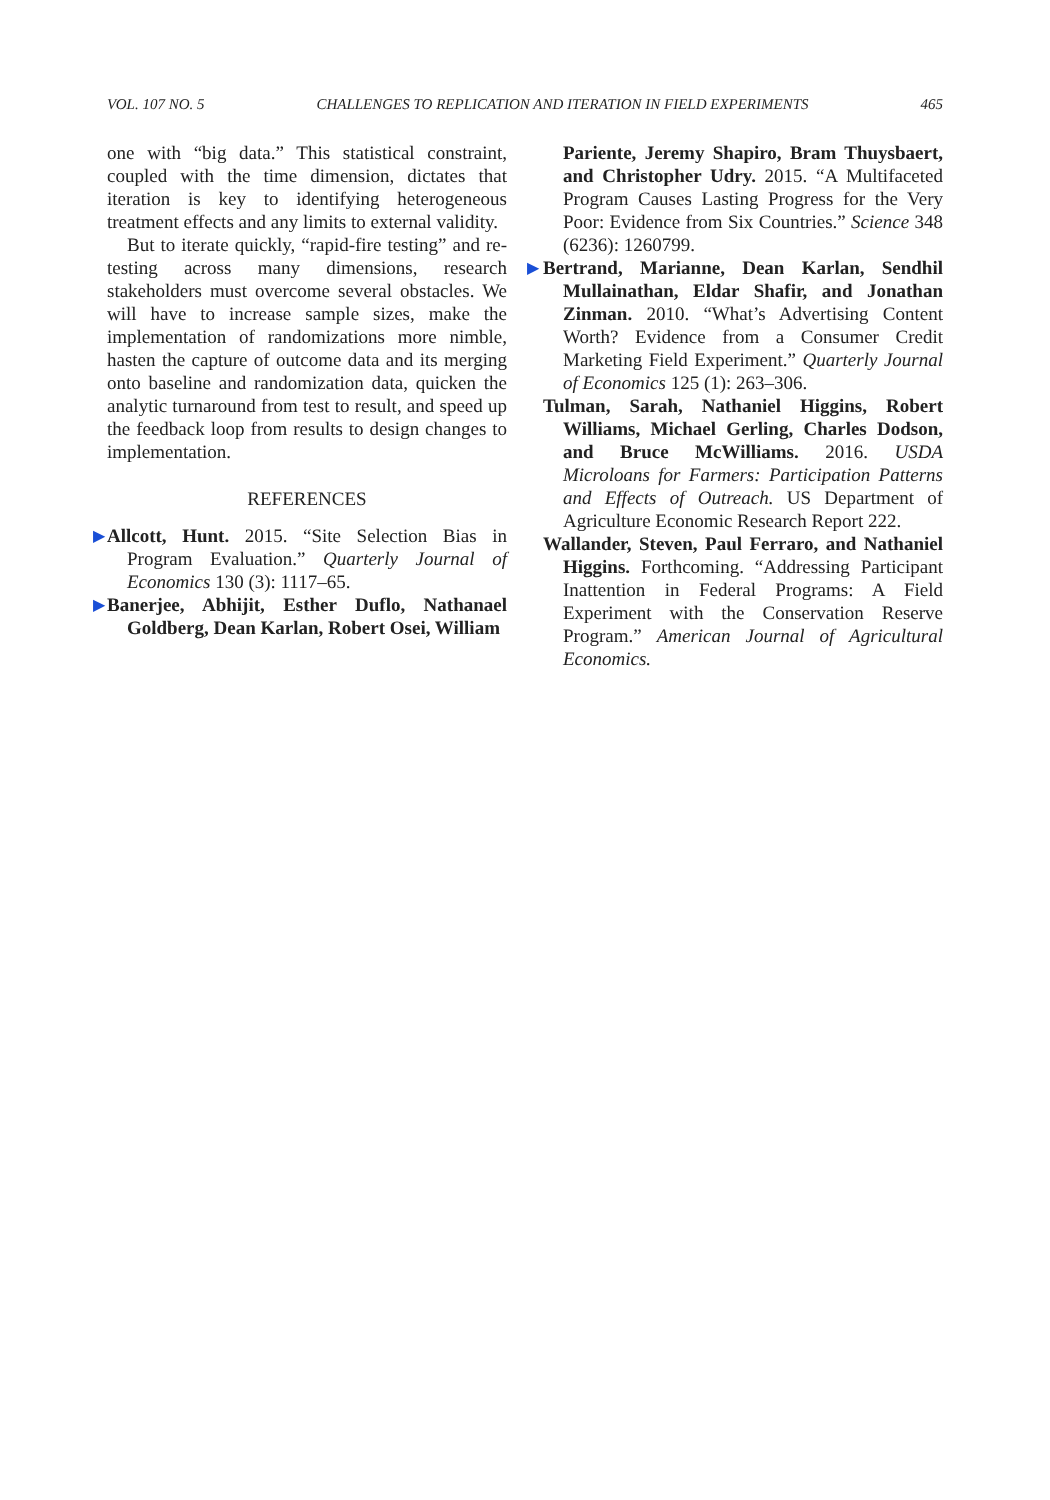VOL. 107 NO. 5 CHALLENGES TO REPLICATION AND ITERATION IN FIELD EXPERIMENTS 465
one with “big data.” This statistical constraint, coupled with the time dimension, dictates that iteration is key to identifying heterogeneous treatment effects and any limits to external validity.
But to iterate quickly, “rapid-fire testing” and re-testing across many dimensions, research stakeholders must overcome several obstacles. We will have to increase sample sizes, make the implementation of randomizations more nimble, hasten the capture of outcome data and its merging onto baseline and randomization data, quicken the analytic turnaround from test to result, and speed up the feedback loop from results to design changes to implementation.
REFERENCES
▶ Allcott, Hunt. 2015. “Site Selection Bias in Program Evaluation.” Quarterly Journal of Economics 130 (3): 1117–65.
▶ Banerjee, Abhijit, Esther Duflo, Nathanael Goldberg, Dean Karlan, Robert Osei, William
Pariente, Jeremy Shapiro, Bram Thuysbaert, and Christopher Udry. 2015. “A Multifaceted Program Causes Lasting Progress for the Very Poor: Evidence from Six Countries.” Science 348 (6236): 1260799.
▶ Bertrand, Marianne, Dean Karlan, Sendhil Mullainathan, Eldar Shafir, and Jonathan Zinman. 2010. “What’s Advertising Content Worth? Evidence from a Consumer Credit Marketing Field Experiment.” Quarterly Journal of Economics 125 (1): 263–306.
Tulman, Sarah, Nathaniel Higgins, Robert Williams, Michael Gerling, Charles Dodson, and Bruce McWilliams. 2016. USDA Microloans for Farmers: Participation Patterns and Effects of Outreach. US Department of Agriculture Economic Research Report 222.
Wallander, Steven, Paul Ferraro, and Nathaniel Higgins. Forthcoming. “Addressing Participant Inattention in Federal Programs: A Field Experiment with the Conservation Reserve Program.” American Journal of Agricultural Economics.